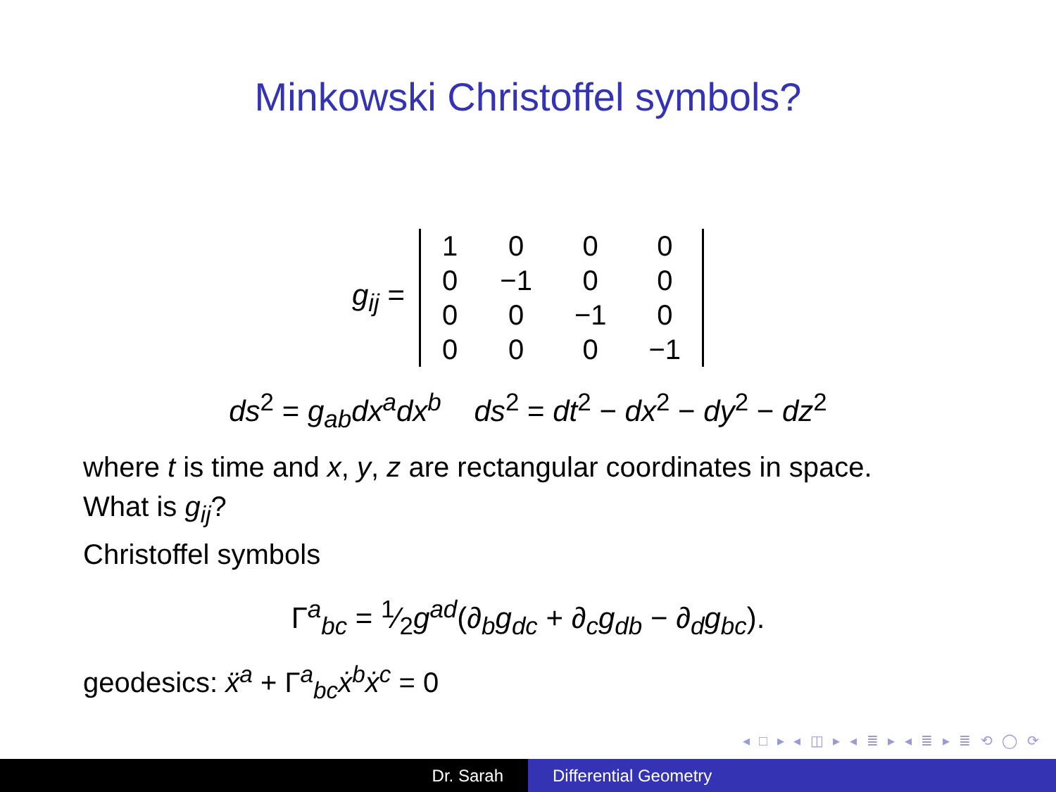Minkowski Christoffel symbols?
g<sub>ij</sub> =
| 1 | 0 | 0 | 0 |
| 0 | −1 | 0 | 0 |
| 0 | 0 | −1 | 0 |
| 0 | 0 | 0 | −1 |
ds<sup>2</sup> = g<sub>ab</sub>dx<sup>a</sup>dx<sup>b</sup> ds<sup>2</sup> = dt<sup>2</sup> − dx<sup>2</sup> − dy<sup>2</sup> − dz<sup>2</sup>
where t is time and x, y, z are rectangular coordinates in space.
What is g<sub>ij</sub>?
Christoffel symbols
Γ<sup>a</sup><sub>bc</sub> = 1⁄2g<sup>ad</sup>(∂<sub>b</sub>g<sub>dc</sub> + ∂<sub>c</sub>g<sub>db</sub> − ∂<sub>d</sub>g<sub>bc</sub>).
geodesics: ẍ<sup>a</sup> + Γ<sup>a</sup><sub>bc</sub>ẋ<sup>b</sup>ẋ<sup>c</sup> = 0
◂ □ ▸ ◂ ◫ ▸ ◂ ≣ ▸ ◂ ≣ ▸ ≣ ⟲ ◯ ⟳
Dr. Sarah Differential Geometry